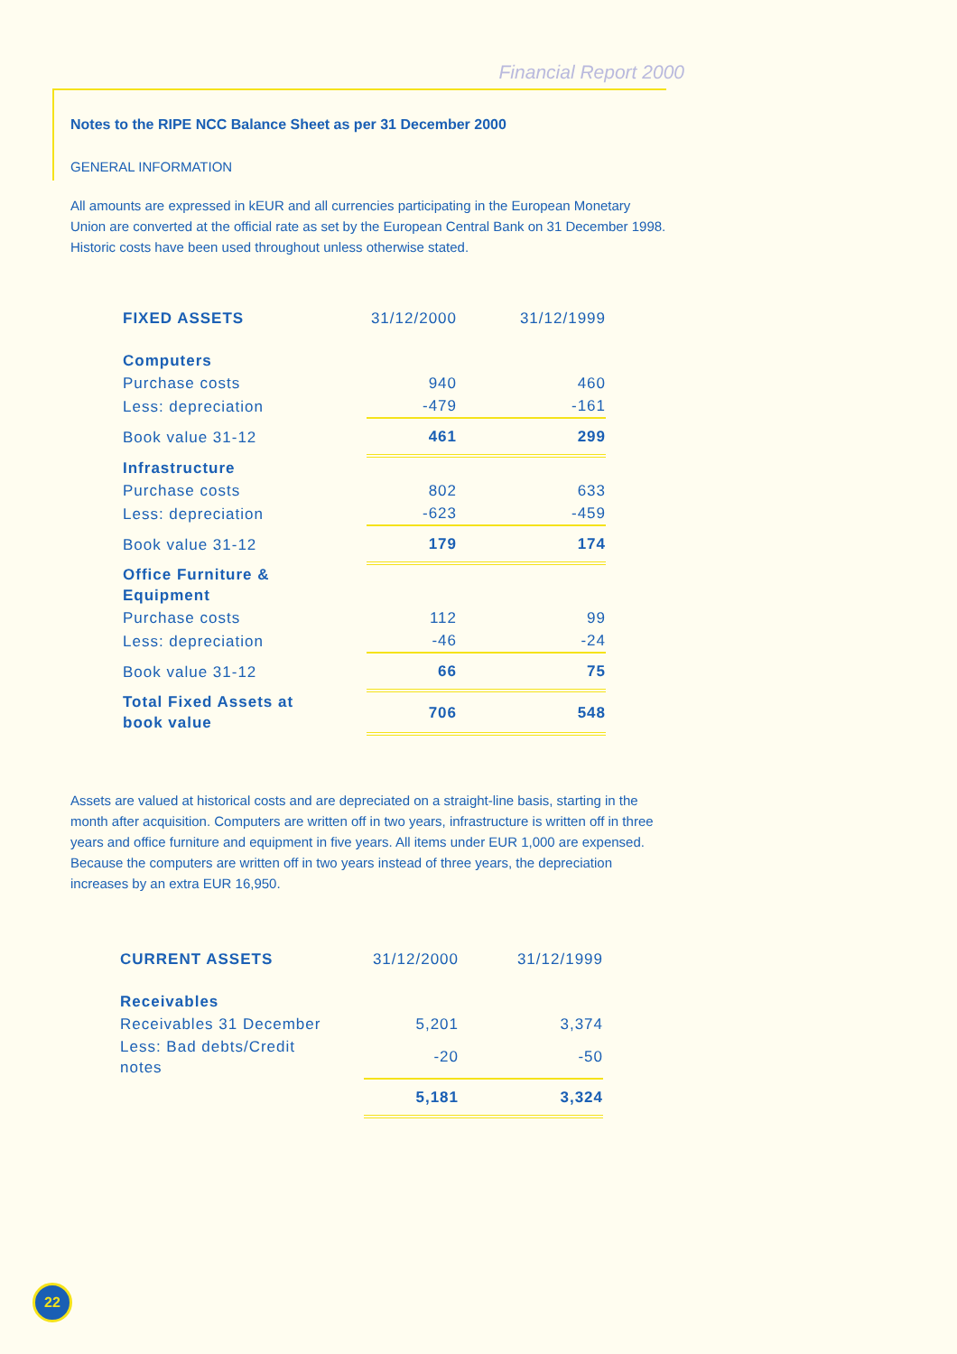Financial Report 2000
Notes to the RIPE NCC Balance Sheet as per 31 December 2000
GENERAL INFORMATION
All amounts are expressed in kEUR and all currencies participating in the European Monetary Union are converted at the official rate as set by the European Central Bank on 31 December 1998. Historic costs have been used throughout unless otherwise stated.
| FIXED ASSETS | 31/12/2000 | 31/12/1999 |
| Computers | | |
| Purchase costs | 940 | 460 |
| Less: depreciation | -479 | -161 |
| Book value 31-12 | 461 | 299 |
| Infrastructure | | |
| Purchase costs | 802 | 633 |
| Less: depreciation | -623 | -459 |
| Book value 31-12 | 179 | 174 |
| Office Furniture & Equipment | | |
| Purchase costs | 112 | 99 |
| Less: depreciation | -46 | -24 |
| Book value 31-12 | 66 | 75 |
| Total Fixed Assets at book value | 706 | 548 |
Assets are valued at historical costs and are depreciated on a straight-line basis, starting in the month after acquisition. Computers are written off in two years, infrastructure is written off in three years and office furniture and equipment in five years. All items under EUR 1,000 are expensed. Because the computers are written off in two years instead of three years, the depreciation increases by an extra EUR 16,950.
| CURRENT ASSETS | 31/12/2000 | 31/12/1999 |
| Receivables | | |
| Receivables 31 December | 5,201 | 3,374 |
| Less: Bad debts/Credit notes | -20 | -50 |
| | 5,181 | 3,324 |
22